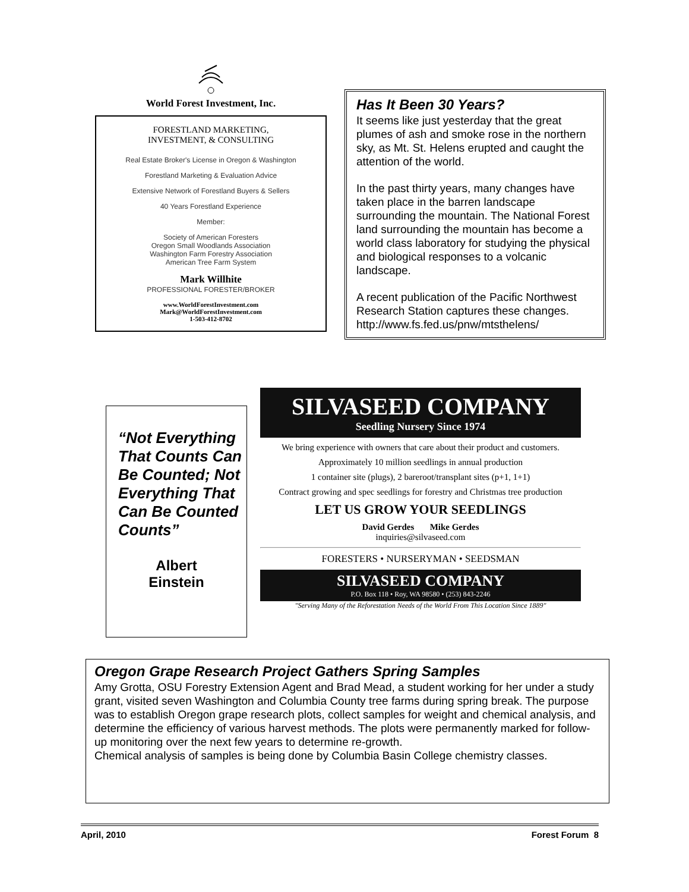World Forest Investment, Inc.
FORESTLAND MARKETING,
INVESTMENT, & CONSULTING
Real Estate Broker's License in Oregon & Washington
Forestland Marketing & Evaluation Advice
Extensive Network of Forestland Buyers & Sellers
40 Years Forestland Experience
Member:
Society of American Foresters
Oregon Small Woodlands Association
Washington Farm Forestry Association
American Tree Farm System
Mark Willhite
PROFESSIONAL FORESTER/BROKER
www.WorldForestInvestment.com
Mark@WorldForestInvestment.com
1-503-412-8702
Has It Been 30 Years?
It seems like just yesterday that the great plumes of ash and smoke rose in the northern sky, as Mt. St. Helens erupted and caught the attention of the world.
In the past thirty years, many changes have taken place in the barren landscape surrounding the mountain. The National Forest land surrounding the mountain has become a world class laboratory for studying the physical and biological responses to a volcanic landscape.
A recent publication of the Pacific Northwest Research Station captures these changes.
http://www.fs.fed.us/pnw/mtsthelens/
“Not Everything That Counts Can Be Counted; Not Everything That Can Be Counted Counts”
Albert
Einstein
SILVASEED COMPANY
Seedling Nursery Since 1974
We bring experience with owners that care about their product and customers.
Approximately 10 million seedlings in annual production
1 container site (plugs), 2 bareroot/transplant sites (p+1, 1+1)
Contract growing and spec seedlings for forestry and Christmas tree production
LET US GROW YOUR SEEDLINGS
David Gerdes Mike Gerdes
inquiries@silvaseed.com
FORESTERS • NURSERYMAN • SEEDSMAN
SILVASEED COMPANY
P.O. Box 118 • Roy, WA 98580 • (253) 843-2246
"Serving Many of the Reforestation Needs of the World From This Location Since 1889"
Oregon Grape Research Project Gathers Spring Samples
Amy Grotta, OSU Forestry Extension Agent and Brad Mead, a student working for her under a study grant, visited seven Washington and Columbia County tree farms during spring break. The purpose was to establish Oregon grape research plots, collect samples for weight and chemical analysis, and determine the efficiency of various harvest methods. The plots were permanently marked for follow-up monitoring over the next few years to determine re-growth.
Chemical analysis of samples is being done by Columbia Basin College chemistry classes.
April, 2010 Forest Forum 8